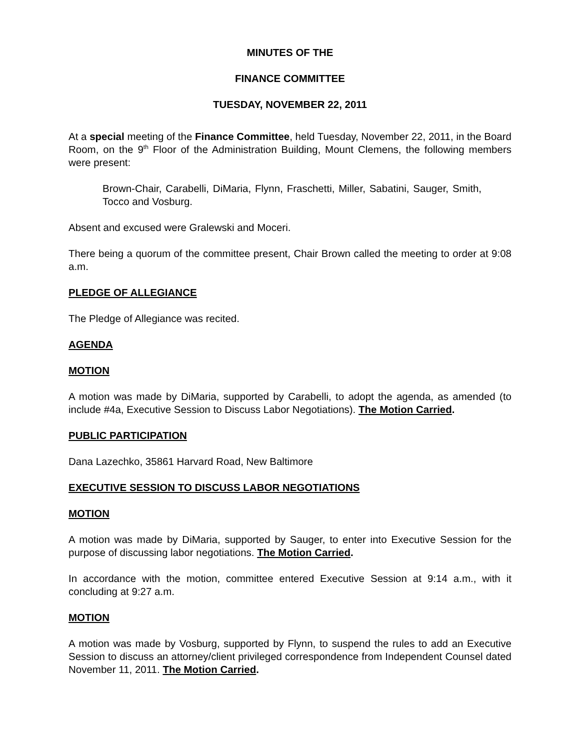MINUTES OF THE
FINANCE COMMITTEE
TUESDAY, NOVEMBER 22, 2011
At a special meeting of the Finance Committee, held Tuesday, November 22, 2011, in the Board Room, on the 9<sup>th</sup> Floor of the Administration Building, Mount Clemens, the following members were present:
Brown-Chair, Carabelli, DiMaria, Flynn, Fraschetti, Miller, Sabatini, Sauger, Smith, Tocco and Vosburg.
Absent and excused were Gralewski and Moceri.
There being a quorum of the committee present, Chair Brown called the meeting to order at 9:08 a.m.
PLEDGE OF ALLEGIANCE
The Pledge of Allegiance was recited.
AGENDA
MOTION
A motion was made by DiMaria, supported by Carabelli, to adopt the agenda, as amended (to include #4a, Executive Session to Discuss Labor Negotiations). The Motion Carried.
PUBLIC PARTICIPATION
Dana Lazechko, 35861 Harvard Road, New Baltimore
EXECUTIVE SESSION TO DISCUSS LABOR NEGOTIATIONS
MOTION
A motion was made by DiMaria, supported by Sauger, to enter into Executive Session for the purpose of discussing labor negotiations. The Motion Carried.
In accordance with the motion, committee entered Executive Session at 9:14 a.m., with it concluding at 9:27 a.m.
MOTION
A motion was made by Vosburg, supported by Flynn, to suspend the rules to add an Executive Session to discuss an attorney/client privileged correspondence from Independent Counsel dated November 11, 2011. The Motion Carried.